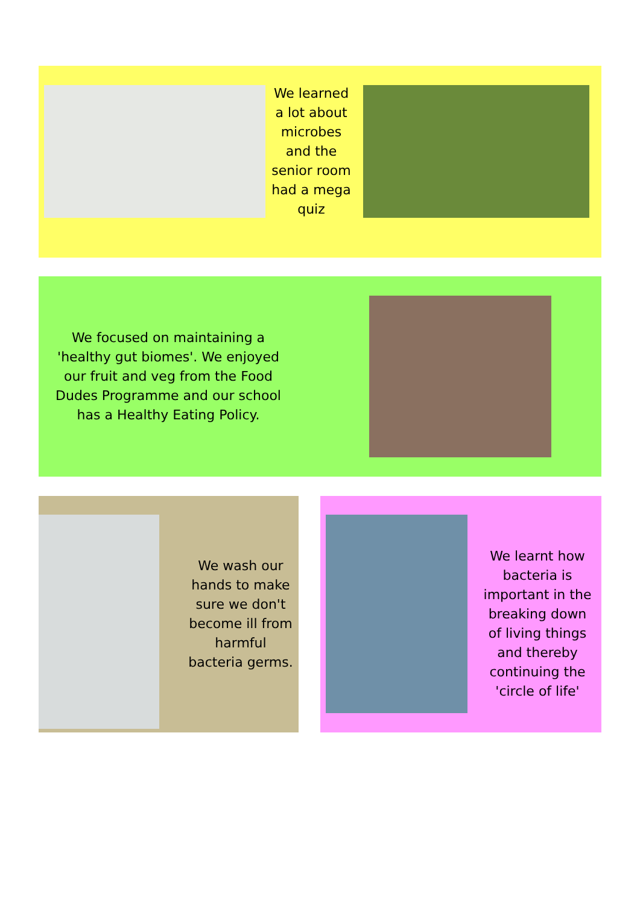We learned a lot about microbes and the senior room had a mega quiz
We focused on maintaining a 'healthy gut biomes'. We enjoyed our fruit and veg from the Food Dudes Programme and our school has a Healthy Eating Policy.
We wash our hands to make sure we don't become ill from harmful bacteria germs.
We learnt how bacteria is important in the breaking down of living things and thereby continuing the 'circle of life'